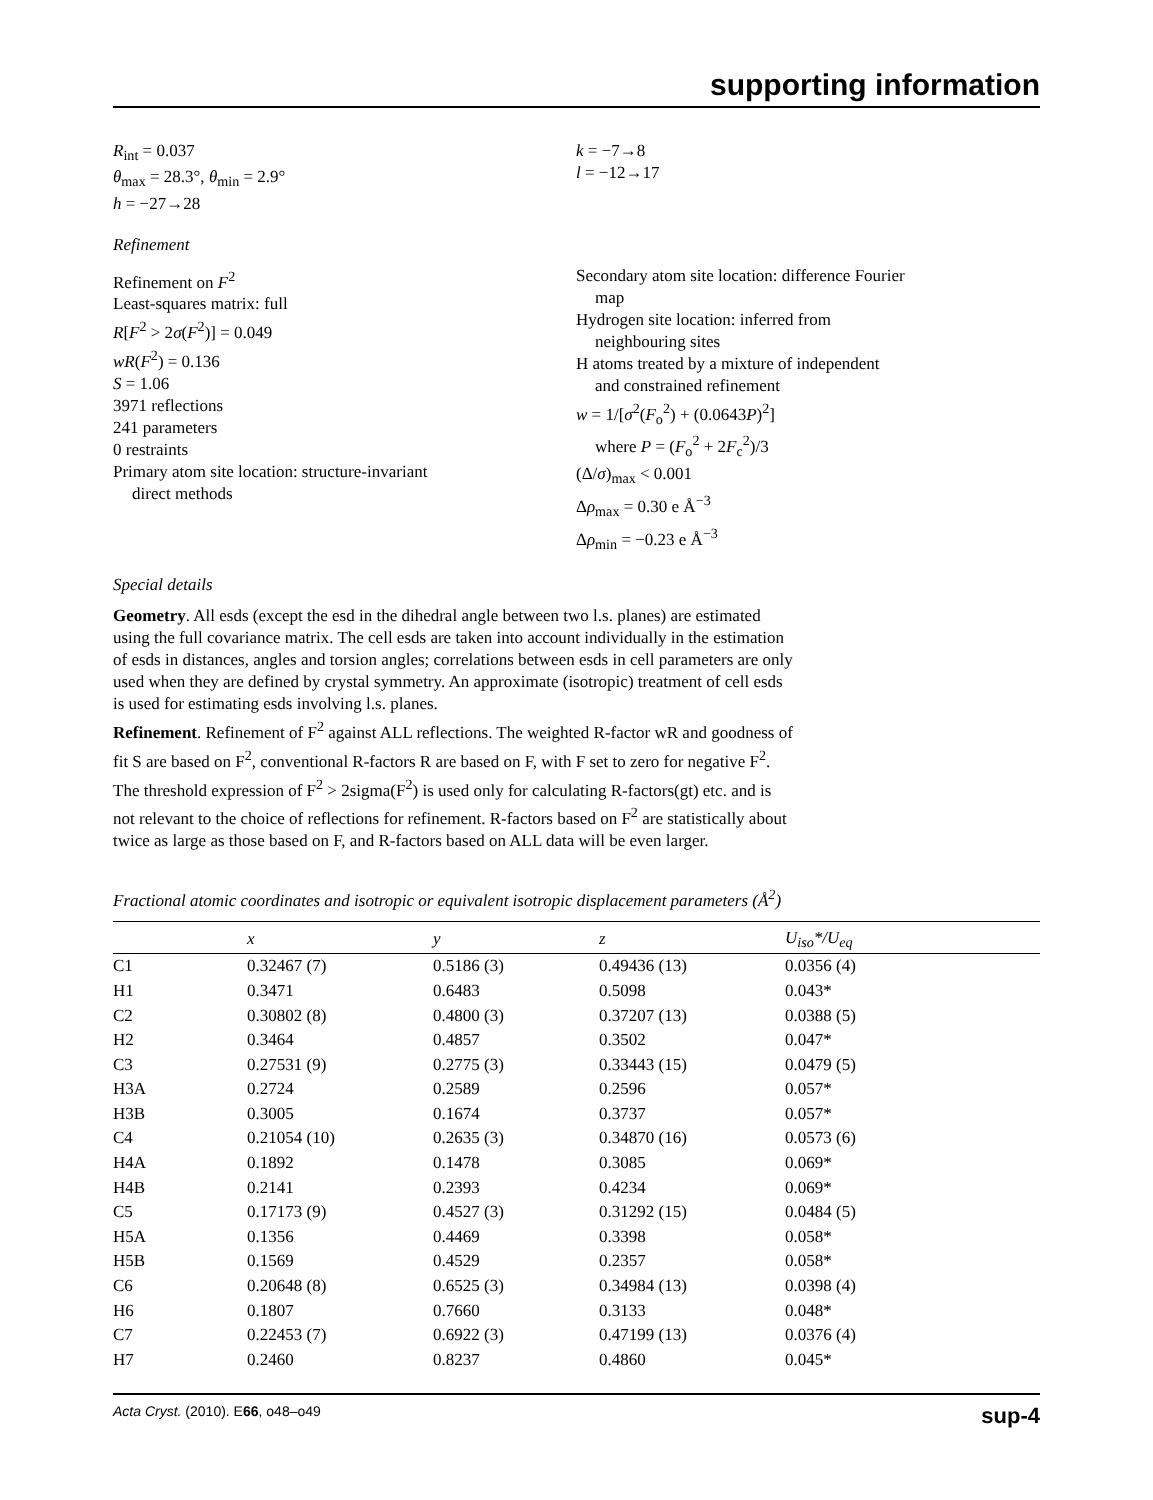supporting information
R<sub>int</sub> = 0.037
θ<sub>max</sub> = 28.3°, θ<sub>min</sub> = 2.9°
h = −27→28
k = −7→8
l = −12→17
Refinement
Refinement on F<sup>2</sup>
Least-squares matrix: full
R[F<sup>2</sup> > 2σ(F<sup>2</sup>)] = 0.049
wR(F<sup>2</sup>) = 0.136
S = 1.06
3971 reflections
241 parameters
0 restraints
Primary atom site location: structure-invariant
direct methods
Secondary atom site location: difference Fourier
map
Hydrogen site location: inferred from
neighbouring sites
H atoms treated by a mixture of independent
and constrained refinement
w = 1/[σ<sup>2</sup>(F<sub>o</sub><sup>2</sup>) + (0.0643P)<sup>2</sup>]
where P = (F<sub>o</sub><sup>2</sup> + 2F<sub>c</sub><sup>2</sup>)/3
(Δ/σ)<sub>max</sub> < 0.001
Δρ<sub>max</sub> = 0.30 e Å<sup>−3</sup>
Δρ<sub>min</sub> = −0.23 e Å<sup>−3</sup>
Special details
Geometry. All esds (except the esd in the dihedral angle between two l.s. planes) are estimated using the full covariance matrix. The cell esds are taken into account individually in the estimation of esds in distances, angles and torsion angles; correlations between esds in cell parameters are only used when they are defined by crystal symmetry. An approximate (isotropic) treatment of cell esds is used for estimating esds involving l.s. planes.
Refinement. Refinement of F<sup>2</sup> against ALL reflections. The weighted R-factor wR and goodness of fit S are based on F<sup>2</sup>, conventional R-factors R are based on F, with F set to zero for negative F<sup>2</sup>. The threshold expression of F<sup>2</sup> > 2sigma(F<sup>2</sup>) is used only for calculating R-factors(gt) etc. and is not relevant to the choice of reflections for refinement. R-factors based on F<sup>2</sup> are statistically about twice as large as those based on F, and R-factors based on ALL data will be even larger.
Fractional atomic coordinates and isotropic or equivalent isotropic displacement parameters (Å<sup>2</sup>)
| | x | y | z | U<sub>iso</sub>*/ U<sub>eq</sub> |
| --- | --- | --- | --- | --- |
| C1 | 0.32467 (7) | 0.5186 (3) | 0.49436 (13) | 0.0356 (4) |
| H1 | 0.3471 | 0.6483 | 0.5098 | 0.043* |
| C2 | 0.30802 (8) | 0.4800 (3) | 0.37207 (13) | 0.0388 (5) |
| H2 | 0.3464 | 0.4857 | 0.3502 | 0.047* |
| C3 | 0.27531 (9) | 0.2775 (3) | 0.33443 (15) | 0.0479 (5) |
| H3A | 0.2724 | 0.2589 | 0.2596 | 0.057* |
| H3B | 0.3005 | 0.1674 | 0.3737 | 0.057* |
| C4 | 0.21054 (10) | 0.2635 (3) | 0.34870 (16) | 0.0573 (6) |
| H4A | 0.1892 | 0.1478 | 0.3085 | 0.069* |
| H4B | 0.2141 | 0.2393 | 0.4234 | 0.069* |
| C5 | 0.17173 (9) | 0.4527 (3) | 0.31292 (15) | 0.0484 (5) |
| H5A | 0.1356 | 0.4469 | 0.3398 | 0.058* |
| H5B | 0.1569 | 0.4529 | 0.2357 | 0.058* |
| C6 | 0.20648 (8) | 0.6525 (3) | 0.34984 (13) | 0.0398 (4) |
| H6 | 0.1807 | 0.7660 | 0.3133 | 0.048* |
| C7 | 0.22453 (7) | 0.6922 (3) | 0.47199 (13) | 0.0376 (4) |
| H7 | 0.2460 | 0.8237 | 0.4860 | 0.045* |
Acta Cryst. (2010). E66, o48–o49 sup-4